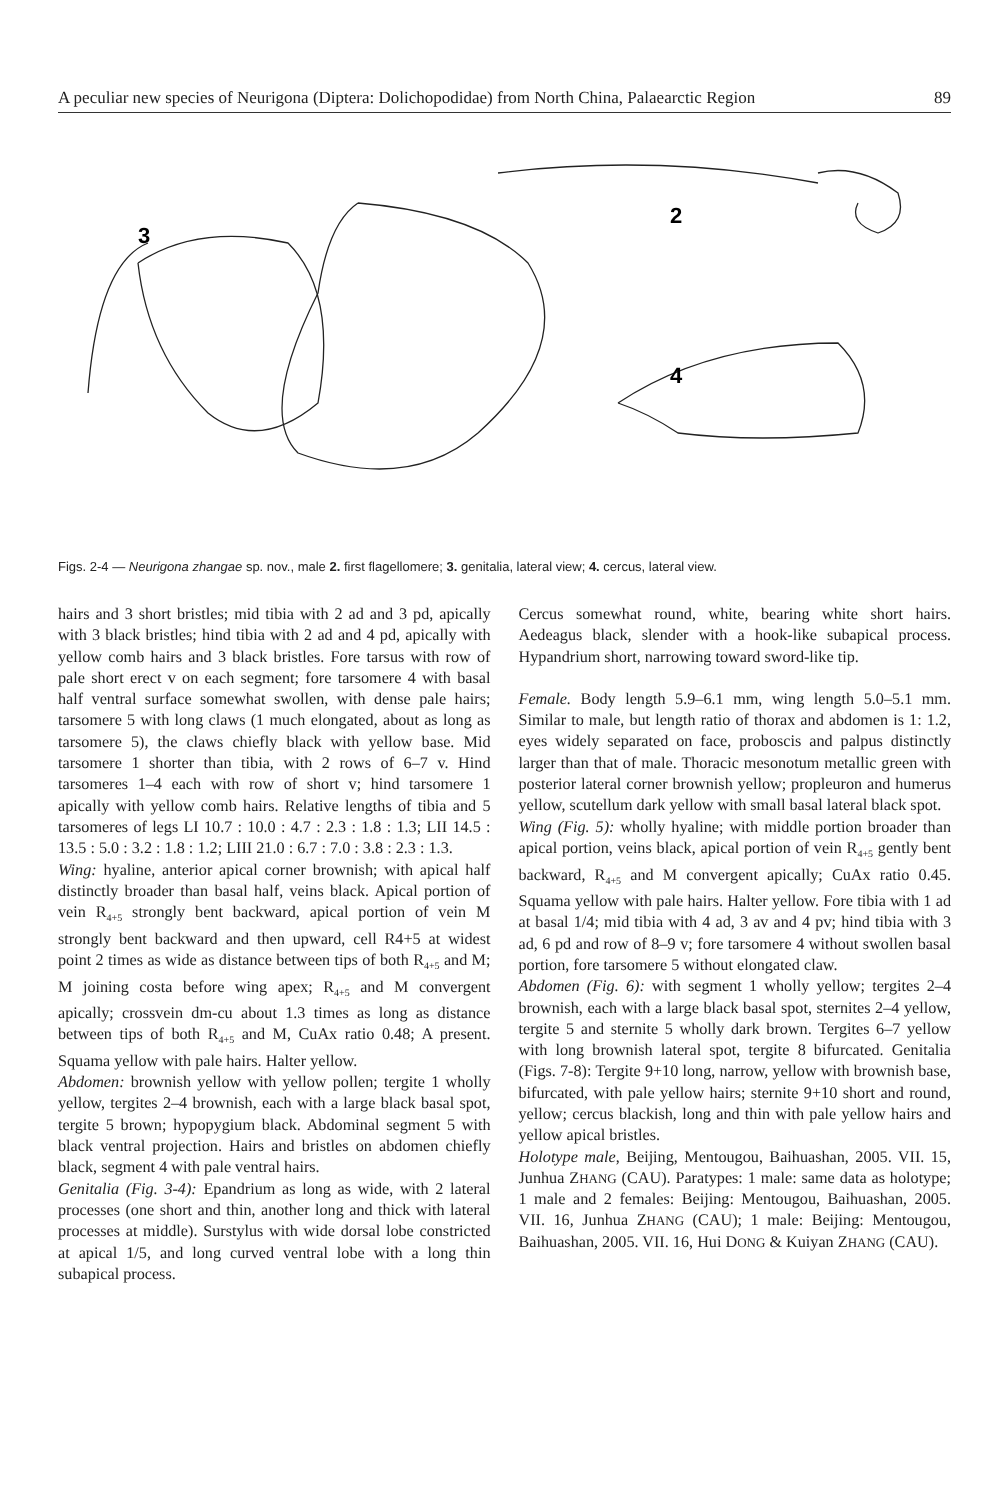A peculiar new species of Neurigona (Diptera: Dolichopodidae) from North China, Palaearctic Region 89
3
2
4
Figs. 2-4 — Neurigona zhangae sp. nov., male 2. first flagellomere; 3. genitalia, lateral view; 4. cercus, lateral view.
hairs and 3 short bristles; mid tibia with 2 ad and 3 pd, apically with 3 black bristles; hind tibia with 2 ad and 4 pd, apically with yellow comb hairs and 3 black bristles. Fore tarsus with row of pale short erect v on each segment; fore tarsomere 4 with basal half ventral surface somewhat swollen, with dense pale hairs; tarsomere 5 with long claws (1 much elongated, about as long as tarsomere 5), the claws chiefly black with yellow base. Mid tarsomere 1 shorter than tibia, with 2 rows of 6–7 v. Hind tarsomeres 1–4 each with row of short v; hind tarsomere 1 apically with yellow comb hairs. Relative lengths of tibia and 5 tarsomeres of legs LI 10.7 : 10.0 : 4.7 : 2.3 : 1.8 : 1.3; LII 14.5 : 13.5 : 5.0 : 3.2 : 1.8 : 1.2; LIII 21.0 : 6.7 : 7.0 : 3.8 : 2.3 : 1.3.
Wing: hyaline, anterior apical corner brownish; with apical half distinctly broader than basal half, veins black. Apical portion of vein R<sub>4+5</sub> strongly bent backward, apical portion of vein M strongly bent backward and then upward, cell R4+5 at widest point 2 times as wide as distance between tips of both R<sub>4+5</sub> and M; M joining costa before wing apex; R<sub>4+5</sub> and M convergent apically; crossvein dm-cu about 1.3 times as long as distance between tips of both R<sub>4+5</sub> and M, CuAx ratio 0.48; A present. Squama yellow with pale hairs. Halter yellow.
Abdomen: brownish yellow with yellow pollen; tergite 1 wholly yellow, tergites 2–4 brownish, each with a large black basal spot, tergite 5 brown; hypopygium black. Abdominal segment 5 with black ventral projection. Hairs and bristles on abdomen chiefly black, segment 4 with pale ventral hairs.
Genitalia (Fig. 3-4): Epandrium as long as wide, with 2 lateral processes (one short and thin, another long and thick with lateral processes at middle). Surstylus with wide dorsal lobe constricted at apical 1/5, and long curved ventral lobe with a long thin subapical process.
Cercus somewhat round, white, bearing white short hairs. Aedeagus black, slender with a hook-like subapical process. Hypandrium short, narrowing toward sword-like tip.
Female. Body length 5.9–6.1 mm, wing length 5.0–5.1 mm. Similar to male, but length ratio of thorax and abdomen is 1: 1.2, eyes widely separated on face, proboscis and palpus distinctly larger than that of male. Thoracic mesonotum metallic green with posterior lateral corner brownish yellow; propleuron and humerus yellow, scutellum dark yellow with small basal lateral black spot.
Wing (Fig. 5): wholly hyaline; with middle portion broader than apical portion, veins black, apical portion of vein R<sub>4+5</sub> gently bent backward, R<sub>4+5</sub> and M convergent apically; CuAx ratio 0.45. Squama yellow with pale hairs. Halter yellow. Fore tibia with 1 ad at basal 1/4; mid tibia with 4 ad, 3 av and 4 pv; hind tibia with 3 ad, 6 pd and row of 8–9 v; fore tarsomere 4 without swollen basal portion, fore tarsomere 5 without elongated claw.
Abdomen (Fig. 6): with segment 1 wholly yellow; tergites 2–4 brownish, each with a large black basal spot, sternites 2–4 yellow, tergite 5 and sternite 5 wholly dark brown. Tergites 6–7 yellow with long brownish lateral spot, tergite 8 bifurcated. Genitalia (Figs. 7-8): Tergite 9+10 long, narrow, yellow with brownish base, bifurcated, with pale yellow hairs; sternite 9+10 short and round, yellow; cercus blackish, long and thin with pale yellow hairs and yellow apical bristles.
Holotype male, Beijing, Mentougou, Baihuashan, 2005. VII. 15, Junhua ZHANG (CAU). Paratypes: 1 male: same data as holotype; 1 male and 2 females: Beijing: Mentougou, Baihuashan, 2005. VII. 16, Junhua ZHANG (CAU); 1 male: Beijing: Mentougou, Baihuashan, 2005. VII. 16, Hui DONG & Kuiyan ZHANG (CAU).